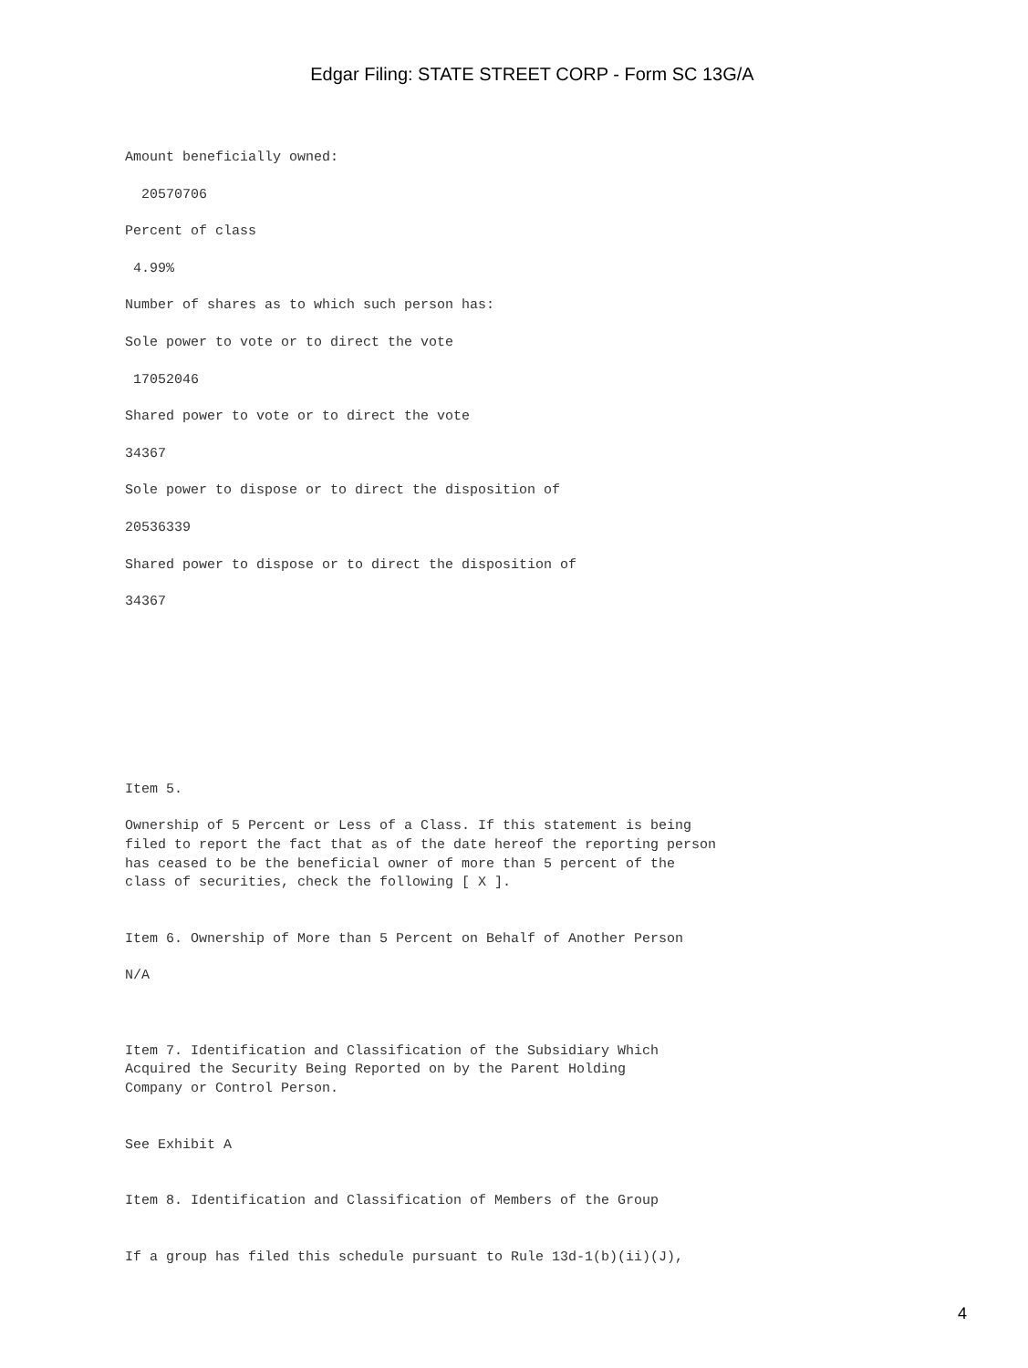Edgar Filing: STATE STREET CORP - Form SC 13G/A
Amount beneficially owned:
20570706
Percent of class
4.99%
Number of shares as to which such person has:
Sole power to vote or to direct the vote
17052046
Shared power to vote or to direct the vote
34367
Sole power to dispose or to direct the disposition of
20536339
Shared power to dispose or to direct the disposition of
34367
Item 5.
Ownership of 5 Percent or Less of a Class. If this statement is being filed to report the fact that as of the date hereof the reporting person has ceased to be the beneficial owner of more than 5 percent of the class of securities, check the following [ X ].
Item 6. Ownership of More than 5 Percent on Behalf of Another Person
N/A
Item 7. Identification and Classification of the Subsidiary Which Acquired the Security Being Reported on by the Parent Holding Company or Control Person.
See Exhibit A
Item 8. Identification and Classification of Members of the Group
If a group has filed this schedule pursuant to Rule 13d-1(b)(ii)(J),
4